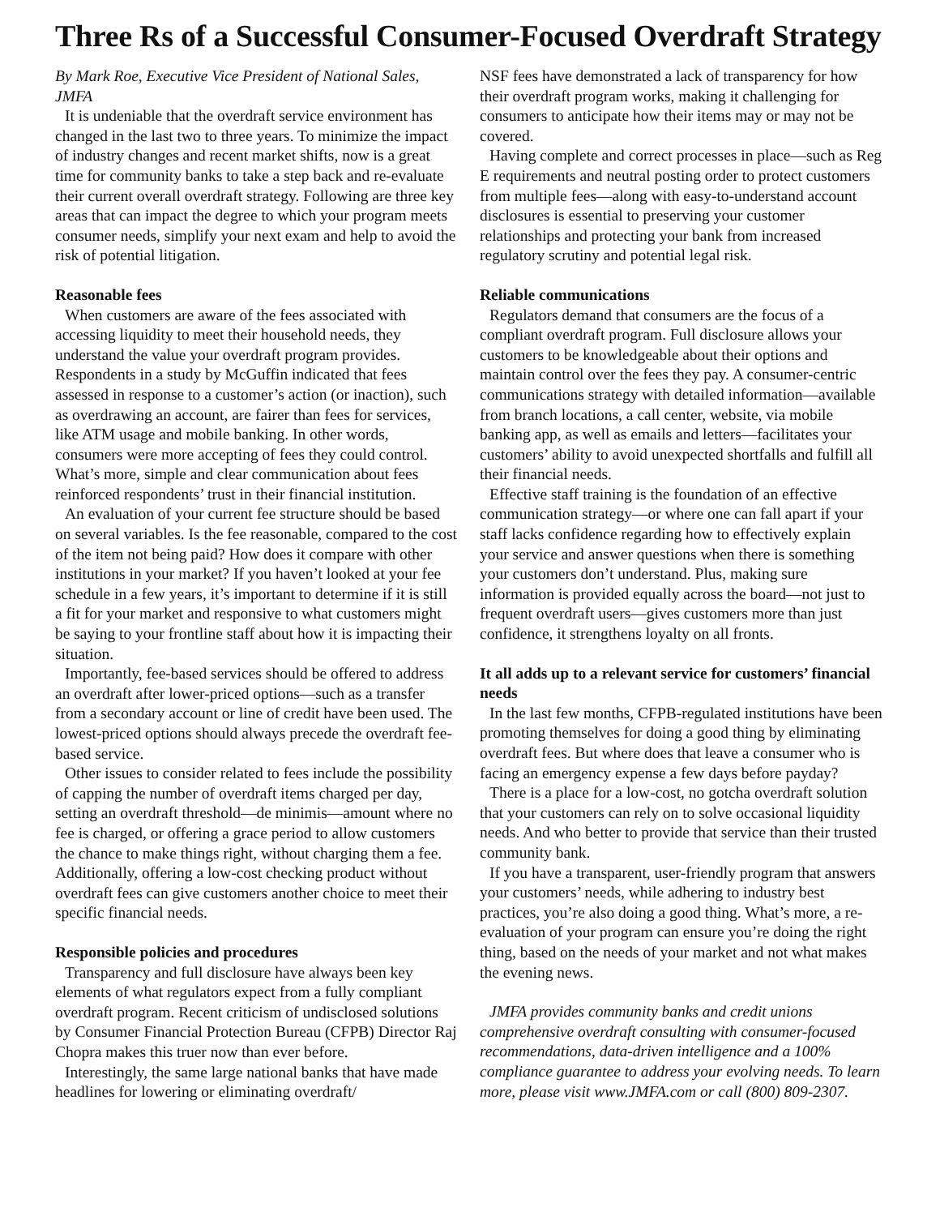Three Rs of a Successful Consumer-Focused Overdraft Strategy
By Mark Roe, Executive Vice President of National Sales, JMFA
It is undeniable that the overdraft service environment has changed in the last two to three years. To minimize the impact of industry changes and recent market shifts, now is a great time for community banks to take a step back and re-evaluate their current overall overdraft strategy. Following are three key areas that can impact the degree to which your program meets consumer needs, simplify your next exam and help to avoid the risk of potential litigation.
Reasonable fees
When customers are aware of the fees associated with accessing liquidity to meet their household needs, they understand the value your overdraft program provides. Respondents in a study by McGuffin indicated that fees assessed in response to a customer’s action (or inaction), such as overdrawing an account, are fairer than fees for services, like ATM usage and mobile banking. In other words, consumers were more accepting of fees they could control. What’s more, simple and clear communication about fees reinforced respondents’ trust in their financial institution.
An evaluation of your current fee structure should be based on several variables. Is the fee reasonable, compared to the cost of the item not being paid? How does it compare with other institutions in your market? If you haven’t looked at your fee schedule in a few years, it’s important to determine if it is still a fit for your market and responsive to what customers might be saying to your frontline staff about how it is impacting their situation.
Importantly, fee-based services should be offered to address an overdraft after lower-priced options—such as a transfer from a secondary account or line of credit have been used. The lowest-priced options should always precede the overdraft fee-based service.
Other issues to consider related to fees include the possibility of capping the number of overdraft items charged per day, setting an overdraft threshold—de minimis—amount where no fee is charged, or offering a grace period to allow customers the chance to make things right, without charging them a fee. Additionally, offering a low-cost checking product without overdraft fees can give customers another choice to meet their specific financial needs.
Responsible policies and procedures
Transparency and full disclosure have always been key elements of what regulators expect from a fully compliant overdraft program. Recent criticism of undisclosed solutions by Consumer Financial Protection Bureau (CFPB) Director Raj Chopra makes this truer now than ever before.
Interestingly, the same large national banks that have made headlines for lowering or eliminating overdraft/
NSF fees have demonstrated a lack of transparency for how their overdraft program works, making it challenging for consumers to anticipate how their items may or may not be covered.
Having complete and correct processes in place—such as Reg E requirements and neutral posting order to protect customers from multiple fees—along with easy-to-understand account disclosures is essential to preserving your customer relationships and protecting your bank from increased regulatory scrutiny and potential legal risk.
Reliable communications
Regulators demand that consumers are the focus of a compliant overdraft program. Full disclosure allows your customers to be knowledgeable about their options and maintain control over the fees they pay. A consumer-centric communications strategy with detailed information—available from branch locations, a call center, website, via mobile banking app, as well as emails and letters—facilitates your customers’ ability to avoid unexpected shortfalls and fulfill all their financial needs.
Effective staff training is the foundation of an effective communication strategy—or where one can fall apart if your staff lacks confidence regarding how to effectively explain your service and answer questions when there is something your customers don’t understand. Plus, making sure information is provided equally across the board—not just to frequent overdraft users—gives customers more than just confidence, it strengthens loyalty on all fronts.
It all adds up to a relevant service for customers’ financial needs
In the last few months, CFPB-regulated institutions have been promoting themselves for doing a good thing by eliminating overdraft fees. But where does that leave a consumer who is facing an emergency expense a few days before payday?
There is a place for a low-cost, no gotcha overdraft solution that your customers can rely on to solve occasional liquidity needs. And who better to provide that service than their trusted community bank.
If you have a transparent, user-friendly program that answers your customers’ needs, while adhering to industry best practices, you’re also doing a good thing. What’s more, a re-evaluation of your program can ensure you’re doing the right thing, based on the needs of your market and not what makes the evening news.
JMFA provides community banks and credit unions comprehensive overdraft consulting with consumer-focused recommendations, data-driven intelligence and a 100% compliance guarantee to address your evolving needs. To learn more, please visit www.JMFA.com or call (800) 809-2307.